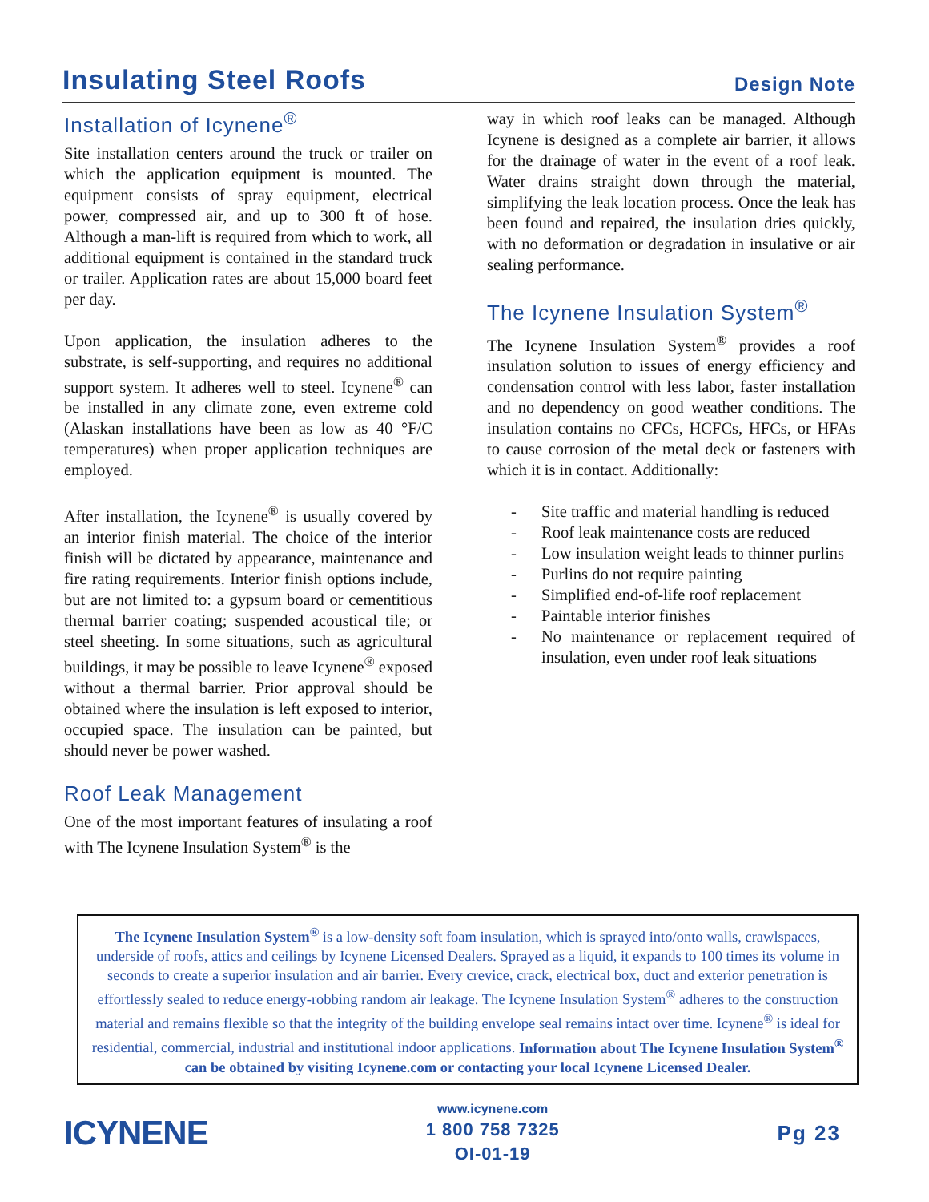Insulating Steel Roofs
Design Note
Installation of Icynene<sup>®</sup>
Site installation centers around the truck or trailer on which the application equipment is mounted. The equipment consists of spray equipment, electrical power, compressed air, and up to 300 ft of hose. Although a man-lift is required from which to work, all additional equipment is contained in the standard truck or trailer. Application rates are about 15,000 board feet per day.
Upon application, the insulation adheres to the substrate, is self-supporting, and requires no additional support system. It adheres well to steel. Icynene<sup>®</sup> can be installed in any climate zone, even extreme cold (Alaskan installations have been as low as 40 °F/C temperatures) when proper application techniques are employed.
After installation, the Icynene<sup>®</sup> is usually covered by an interior finish material. The choice of the interior finish will be dictated by appearance, maintenance and fire rating requirements. Interior finish options include, but are not limited to: a gypsum board or cementitious thermal barrier coating; suspended acoustical tile; or steel sheeting. In some situations, such as agricultural buildings, it may be possible to leave Icynene<sup>®</sup> exposed without a thermal barrier. Prior approval should be obtained where the insulation is left exposed to interior, occupied space. The insulation can be painted, but should never be power washed.
Roof Leak Management
One of the most important features of insulating a roof with The Icynene Insulation System<sup>®</sup> is the
way in which roof leaks can be managed. Although Icynene is designed as a complete air barrier, it allows for the drainage of water in the event of a roof leak. Water drains straight down through the material, simplifying the leak location process. Once the leak has been found and repaired, the insulation dries quickly, with no deformation or degradation in insulative or air sealing performance.
The Icynene Insulation System<sup>®</sup>
The Icynene Insulation System<sup>®</sup> provides a roof insulation solution to issues of energy efficiency and condensation control with less labor, faster installation and no dependency on good weather conditions. The insulation contains no CFCs, HCFCs, HFCs, or HFAs to cause corrosion of the metal deck or fasteners with which it is in contact. Additionally:
- Site traffic and material handling is reduced
- Roof leak maintenance costs are reduced
- Low insulation weight leads to thinner purlins
- Purlins do not require painting
- Simplified end-of-life roof replacement
- Paintable interior finishes
- No maintenance or replacement required of insulation, even under roof leak situations
The Icynene Insulation System<sup>®</sup> is a low-density soft foam insulation, which is sprayed into/onto walls, crawlspaces, underside of roofs, attics and ceilings by Icynene Licensed Dealers. Sprayed as a liquid, it expands to 100 times its volume in seconds to create a superior insulation and air barrier. Every crevice, crack, electrical box, duct and exterior penetration is effortlessly sealed to reduce energy-robbing random air leakage. The Icynene Insulation System<sup>®</sup> adheres to the construction material and remains flexible so that the integrity of the building envelope seal remains intact over time. Icynene<sup>®</sup> is ideal for residential, commercial, industrial and institutional indoor applications. Information about The Icynene Insulation System<sup>®</sup> can be obtained by visiting Icynene.com or contacting your local Icynene Licensed Dealer.
ICYNENE
www.icynene.com
1 800 758 7325
OI-01-19
Pg 23